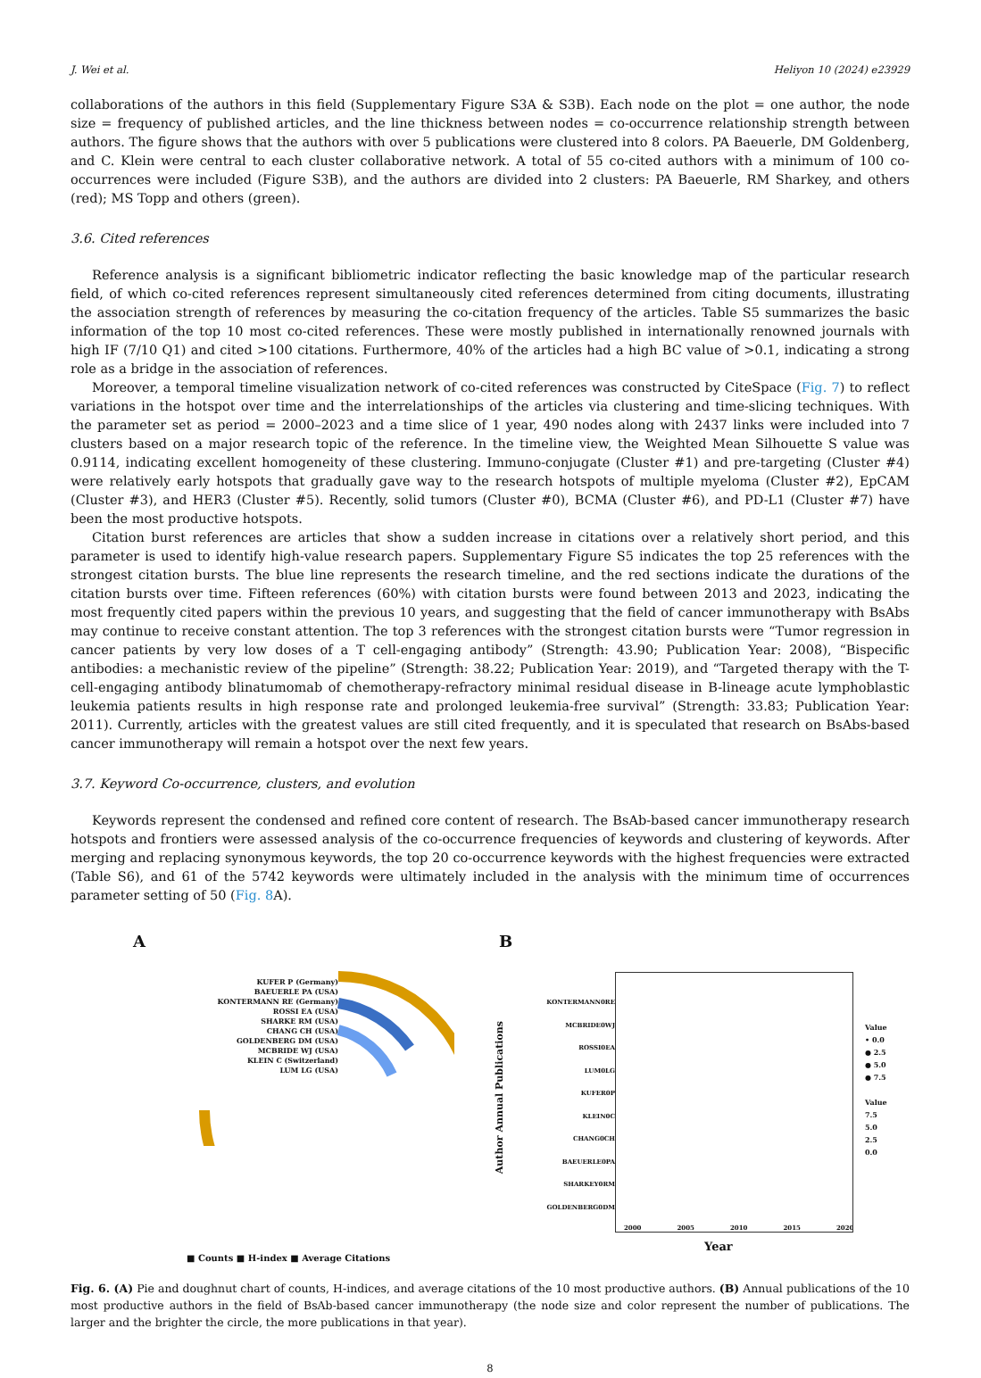J. Wei et al. Heliyon 10 (2024) e23929
collaborations of the authors in this field (Supplementary Figure S3A & S3B). Each node on the plot = one author, the node size = frequency of published articles, and the line thickness between nodes = co-occurrence relationship strength between authors. The figure shows that the authors with over 5 publications were clustered into 8 colors. PA Baeuerle, DM Goldenberg, and C. Klein were central to each cluster collaborative network. A total of 55 co-cited authors with a minimum of 100 co-occurrences were included (Figure S3B), and the authors are divided into 2 clusters: PA Baeuerle, RM Sharkey, and others (red); MS Topp and others (green).
3.6. Cited references
Reference analysis is a significant bibliometric indicator reflecting the basic knowledge map of the particular research field, of which co-cited references represent simultaneously cited references determined from citing documents, illustrating the association strength of references by measuring the co-citation frequency of the articles. Table S5 summarizes the basic information of the top 10 most co-cited references. These were mostly published in internationally renowned journals with high IF (7/10 Q1) and cited >100 citations. Furthermore, 40% of the articles had a high BC value of >0.1, indicating a strong role as a bridge in the association of references.
Moreover, a temporal timeline visualization network of co-cited references was constructed by CiteSpace (Fig. 7) to reflect variations in the hotspot over time and the interrelationships of the articles via clustering and time-slicing techniques. With the parameter set as period = 2000–2023 and a time slice of 1 year, 490 nodes along with 2437 links were included into 7 clusters based on a major research topic of the reference. In the timeline view, the Weighted Mean Silhouette S value was 0.9114, indicating excellent homogeneity of these clustering. Immuno-conjugate (Cluster #1) and pre-targeting (Cluster #4) were relatively early hotspots that gradually gave way to the research hotspots of multiple myeloma (Cluster #2), EpCAM (Cluster #3), and HER3 (Cluster #5). Recently, solid tumors (Cluster #0), BCMA (Cluster #6), and PD-L1 (Cluster #7) have been the most productive hotspots.
Citation burst references are articles that show a sudden increase in citations over a relatively short period, and this parameter is used to identify high-value research papers. Supplementary Figure S5 indicates the top 25 references with the strongest citation bursts. The blue line represents the research timeline, and the red sections indicate the durations of the citation bursts over time. Fifteen references (60%) with citation bursts were found between 2013 and 2023, indicating the most frequently cited papers within the previous 10 years, and suggesting that the field of cancer immunotherapy with BsAbs may continue to receive constant attention. The top 3 references with the strongest citation bursts were “Tumor regression in cancer patients by very low doses of a T cell-engaging antibody” (Strength: 43.90; Publication Year: 2008), “Bispecific antibodies: a mechanistic review of the pipeline” (Strength: 38.22; Publication Year: 2019), and “Targeted therapy with the T-cell-engaging antibody blinatumomab of chemotherapy-refractory minimal residual disease in B-lineage acute lymphoblastic leukemia patients results in high response rate and prolonged leukemia-free survival” (Strength: 33.83; Publication Year: 2011). Currently, articles with the greatest values are still cited frequently, and it is speculated that research on BsAbs-based cancer immunotherapy will remain a hotspot over the next few years.
3.7. Keyword Co-occurrence, clusters, and evolution
Keywords represent the condensed and refined core content of research. The BsAb-based cancer immunotherapy research hotspots and frontiers were assessed analysis of the co-occurrence frequencies of keywords and clustering of keywords. After merging and replacing synonymous keywords, the top 20 co-occurrence keywords with the highest frequencies were extracted (Table S6), and 61 of the 5742 keywords were ultimately included in the analysis with the minimum time of occurrences parameter setting of 50 (Fig. 8 A).
A
KUFER P (Germany)
BAEUERLE PA (USA)
KONTERMANN RE (Germany)
ROSSI EA (USA)
SHARKE RM (USA)
CHANG CH (USA)
GOLDENBERG DM (USA)
MCBRIDE WJ (USA)
KLEIN C (Switzerland)
LUM LG (USA)
■ Counts ■ H-index ■ Average Citations
B
KONTERMANN0RE
MCBRIDE0WJ
ROSSI0EA
LUM0LG
KUFER0P
KLEIN0C
CHANG0CH
BAEUERLE0PA
SHARKEY0RM
GOLDENBERG0DM
2000 2005 2010 2015 2020
Year
Author Annual Publications
Value
• 0.0
● 2.5
● 5.0
● 7.5
Value
7.5
5.0
2.5
0.0
Fig. 6. (A) Pie and doughnut chart of counts, H-indices, and average citations of the 10 most productive authors. (B) Annual publications of the 10 most productive authors in the field of BsAb-based cancer immunotherapy (the node size and color represent the number of publications. The larger and the brighter the circle, the more publications in that year).
8